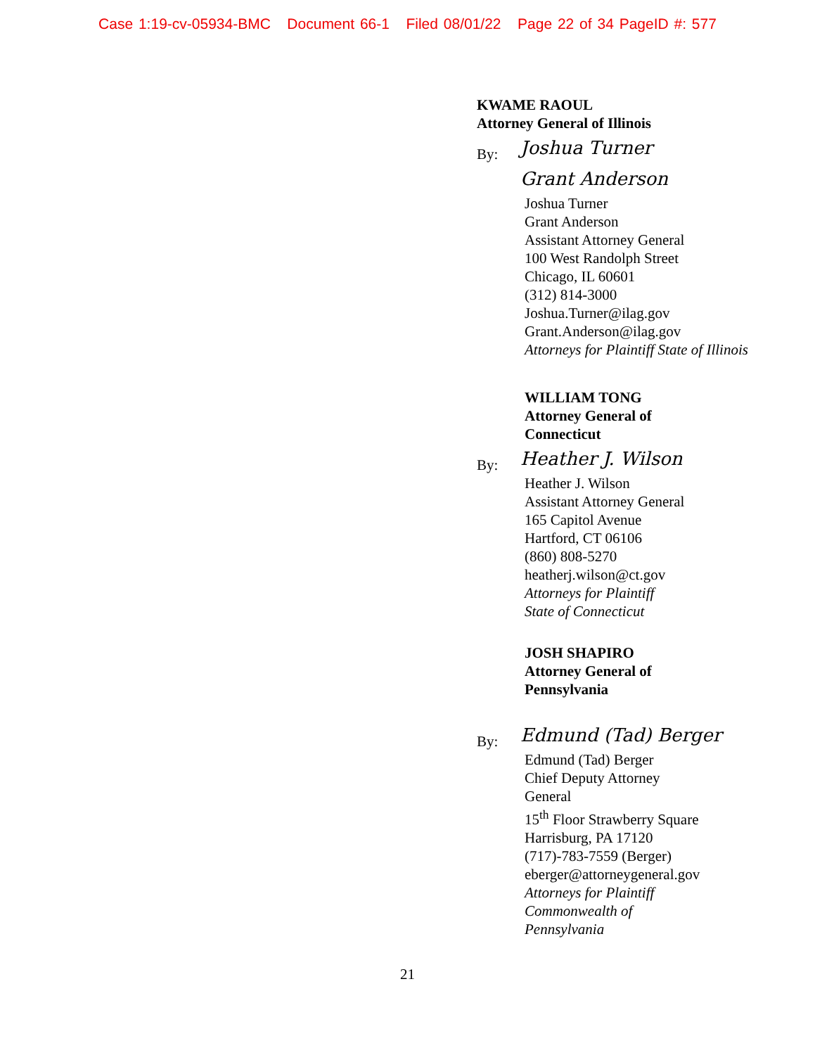Case 1:19-cv-05934-BMC Document 66-1 Filed 08/01/22 Page 22 of 34 PageID #: 577
KWAME RAOUL
Attorney General of Illinois
By:
Joshua Turner
Grant Anderson
Joshua Turner
Grant Anderson
Assistant Attorney General
100 West Randolph Street
Chicago, IL 60601
(312) 814-3000
Joshua.Turner@ilag.gov
Grant.Anderson@ilag.gov
Attorneys for Plaintiff State of Illinois
WILLIAM TONG
Attorney General of
Connecticut
By:
Heather J. Wilson
Heather J. Wilson
Assistant Attorney General
165 Capitol Avenue
Hartford, CT 06106
(860) 808-5270
heatherj.wilson@ct.gov
Attorneys for Plaintiff
State of Connecticut
JOSH SHAPIRO
Attorney General of
Pennsylvania
By:
Edmund (Tad) Berger
Edmund (Tad) Berger
Chief Deputy Attorney
General
15<sup>th</sup> Floor Strawberry Square
Harrisburg, PA 17120
(717)-783-7559 (Berger)
eberger@attorneygeneral.gov
Attorneys for Plaintiff
Commonwealth of
Pennsylvania
21